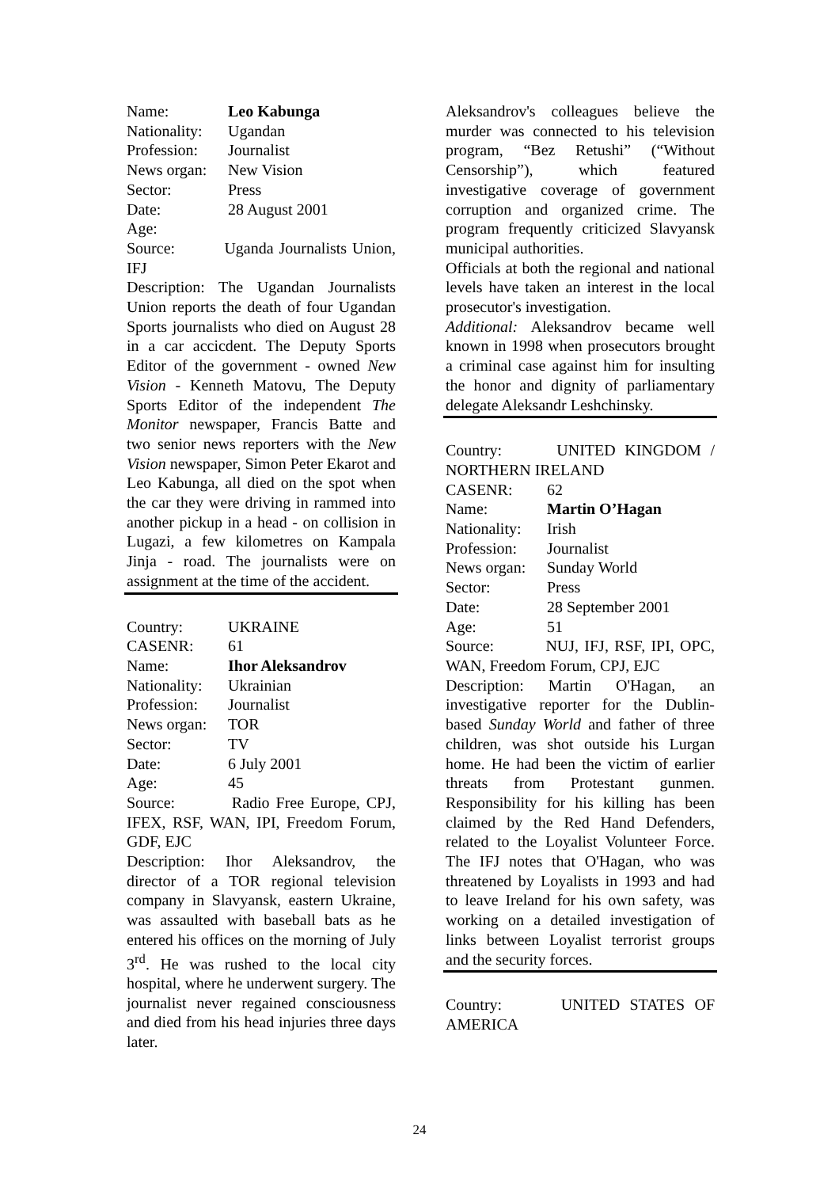Name: Leo Kabunga
Nationality: Ugandan
Profession: Journalist
News organ: New Vision
Sector: Press
Date: 28 August 2001
Age:
Source: Uganda Journalists Union, IFJ
Description: The Ugandan Journalists Union reports the death of four Ugandan Sports journalists who died on August 28 in a car accicdent. The Deputy Sports Editor of the government - owned New Vision - Kenneth Matovu, The Deputy Sports Editor of the independent The Monitor newspaper, Francis Batte and two senior news reporters with the New Vision newspaper, Simon Peter Ekarot and Leo Kabunga, all died on the spot when the car they were driving in rammed into another pickup in a head - on collision in Lugazi, a few kilometres on Kampala Jinja - road. The journalists were on assignment at the time of the accident.
Country: UKRAINE
CASENR: 61
Name: Ihor Aleksandrov
Nationality: Ukrainian
Profession: Journalist
News organ: TOR
Sector: TV
Date: 6 July 2001
Age: 45
Source: Radio Free Europe, CPJ, IFEX, RSF, WAN, IPI, Freedom Forum, GDF, EJC
Description: Ihor Aleksandrov, the director of a TOR regional television company in Slavyansk, eastern Ukraine, was assaulted with baseball bats as he entered his offices on the morning of July 3<sup>rd</sup>. He was rushed to the local city hospital, where he underwent surgery. The journalist never regained consciousness and died from his head injuries three days later.
Aleksandrov's colleagues believe the murder was connected to his television program, “Bez Retushi” (“Without Censorship”), which featured investigative coverage of government corruption and organized crime. The program frequently criticized Slavyansk municipal authorities.
Officials at both the regional and national levels have taken an interest in the local prosecutor's investigation.
Additional: Aleksandrov became well known in 1998 when prosecutors brought a criminal case against him for insulting the honor and dignity of parliamentary delegate Aleksandr Leshchinsky.
Country: UNITED KINGDOM / NORTHERN IRELAND
CASENR: 62
Name: Martin O’Hagan
Nationality: Irish
Profession: Journalist
News organ: Sunday World
Sector: Press
Date: 28 September 2001
Age: 51
Source: NUJ, IFJ, RSF, IPI, OPC, WAN, Freedom Forum, CPJ, EJC
Description: Martin O'Hagan, an investigative reporter for the Dublin-based Sunday World and father of three children, was shot outside his Lurgan home. He had been the victim of earlier threats from Protestant gunmen. Responsibility for his killing has been claimed by the Red Hand Defenders, related to the Loyalist Volunteer Force. The IFJ notes that O'Hagan, who was threatened by Loyalists in 1993 and had to leave Ireland for his own safety, was working on a detailed investigation of links between Loyalist terrorist groups and the security forces.
Country: UNITED STATES OF AMERICA
24